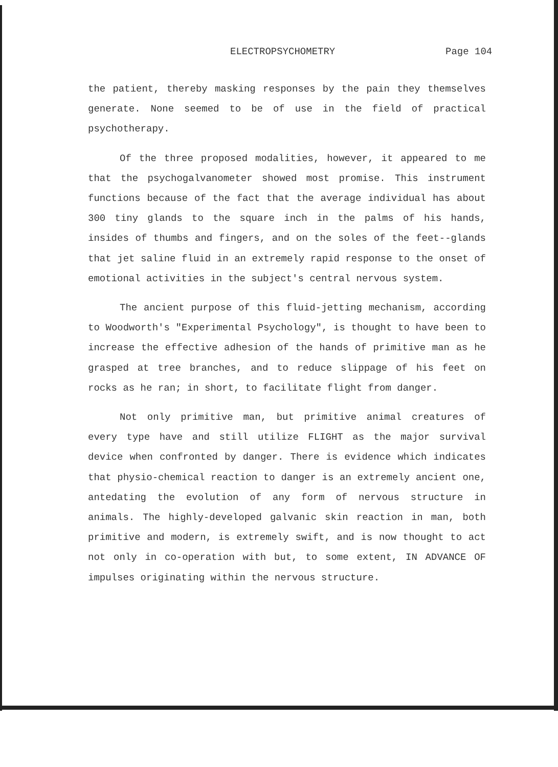ELECTROPSYCHOMETRY Page 104
the patient, thereby masking responses by the pain they themselves generate. None seemed to be of use in the field of practical psychotherapy.
Of the three proposed modalities, however, it appeared to me that the psychogalvanometer showed most promise. This instrument functions because of the fact that the average individual has about 300 tiny glands to the square inch in the palms of his hands, insides of thumbs and fingers, and on the soles of the feet--glands that jet saline fluid in an extremely rapid response to the onset of emotional activities in the subject's central nervous system.
The ancient purpose of this fluid-jetting mechanism, according to Woodworth's "Experimental Psychology", is thought to have been to increase the effective adhesion of the hands of primitive man as he grasped at tree branches, and to reduce slippage of his feet on rocks as he ran; in short, to facilitate flight from danger.
Not only primitive man, but primitive animal creatures of every type have and still utilize FLIGHT as the major survival device when confronted by danger. There is evidence which indicates that physio-chemical reaction to danger is an extremely ancient one, antedating the evolution of any form of nervous structure in animals. The highly-developed galvanic skin reaction in man, both primitive and modern, is extremely swift, and is now thought to act not only in co-operation with but, to some extent, IN ADVANCE OF impulses originating within the nervous structure.